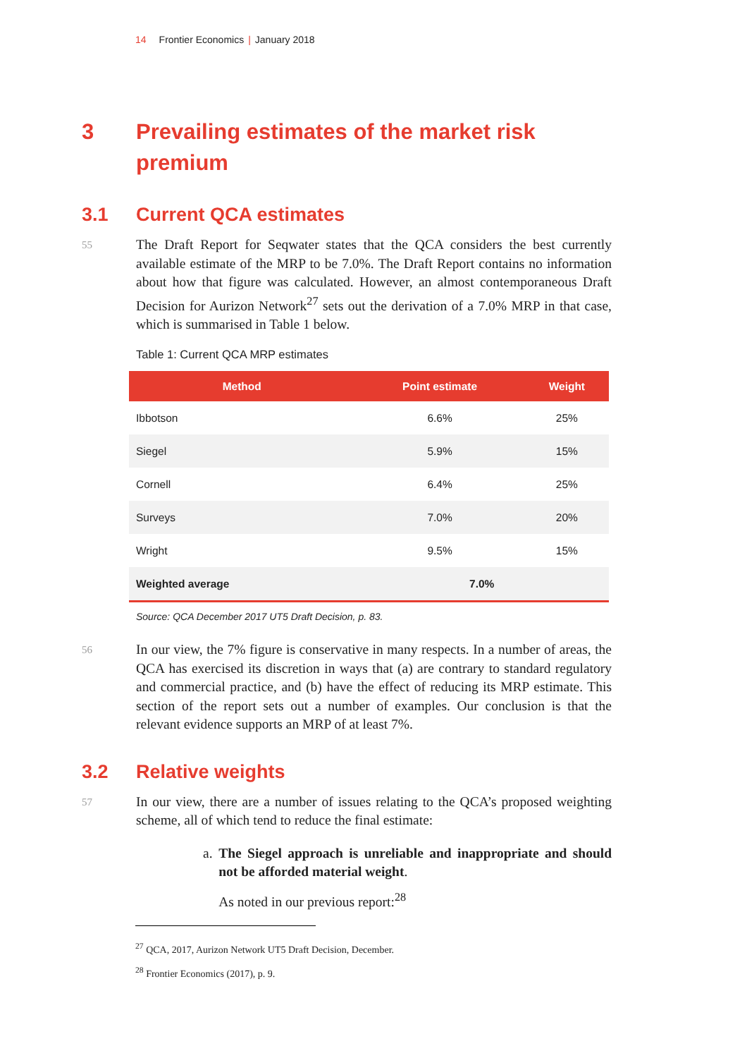14 Frontier Economics | January 2018
3 Prevailing estimates of the market risk premium
3.1 Current QCA estimates
55 The Draft Report for Seqwater states that the QCA considers the best currently available estimate of the MRP to be 7.0%. The Draft Report contains no information about how that figure was calculated. However, an almost contemporaneous Draft Decision for Aurizon Network<sup>27</sup> sets out the derivation of a 7.0% MRP in that case, which is summarised in Table 1 below.
Table 1: Current QCA MRP estimates
| Method | Point estimate | Weight |
| --- | --- | --- |
| Ibbotson | 6.6% | 25% |
| Siegel | 5.9% | 15% |
| Cornell | 6.4% | 25% |
| Surveys | 7.0% | 20% |
| Wright | 9.5% | 15% |
| Weighted average | 7.0% | |
Source: QCA December 2017 UT5 Draft Decision, p. 83.
56 In our view, the 7% figure is conservative in many respects. In a number of areas, the QCA has exercised its discretion in ways that (a) are contrary to standard regulatory and commercial practice, and (b) have the effect of reducing its MRP estimate. This section of the report sets out a number of examples. Our conclusion is that the relevant evidence supports an MRP of at least 7%.
3.2 Relative weights
57 In our view, there are a number of issues relating to the QCA’s proposed weighting scheme, all of which tend to reduce the final estimate:
a. The Siegel approach is unreliable and inappropriate and should not be afforded material weight.
As noted in our previous report:<sup>28</sup>
<sup>27</sup> QCA, 2017, Aurizon Network UT5 Draft Decision, December.
<sup>28</sup> Frontier Economics (2017), p. 9.